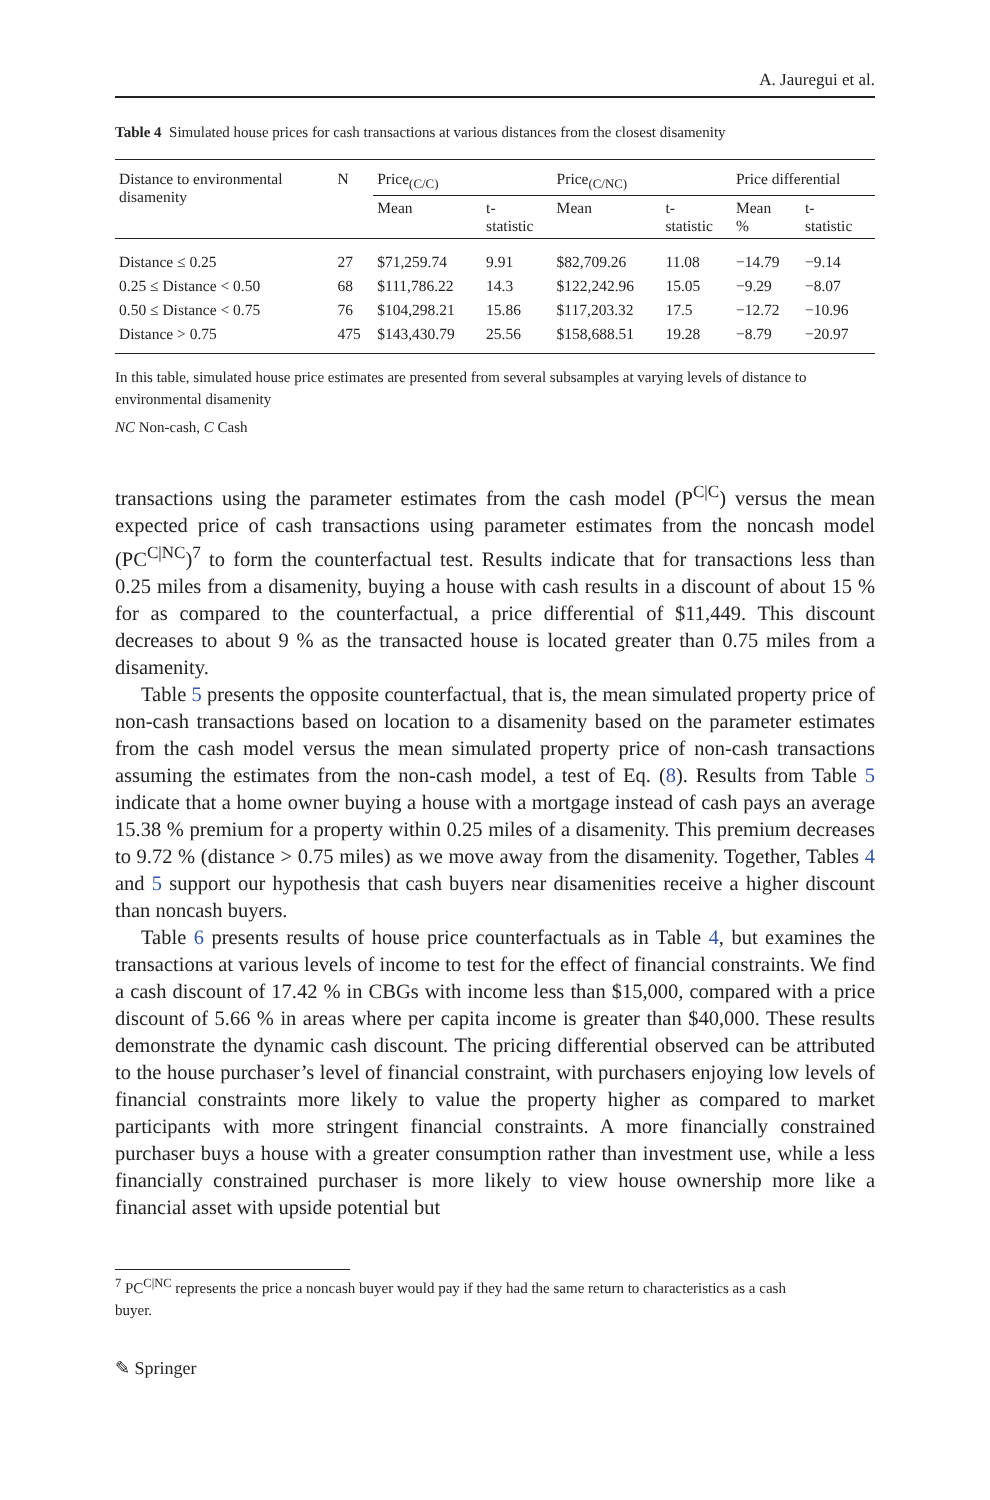A. Jauregui et al.
Table 4 Simulated house prices for cash transactions at various distances from the closest disamenity
| Distance to environmental disamenity | N | Price<sub>(C/C)</sub> | | Price<sub>(C/NC)</sub> | | Price differential | |
| --- | --- | --- | --- | --- | --- | --- | --- |
| | | Mean | t- statistic | Mean | t- statistic | Mean % | t- statistic |
| Distance ≤ 0.25 | 27 | $71,259.74 | 9.91 | $82,709.26 | 11.08 | −14.79 | −9.14 |
| 0.25 ≤ Distance < 0.50 | 68 | $111,786.22 | 14.3 | $122,242.96 | 15.05 | −9.29 | −8.07 |
| 0.50 ≤ Distance < 0.75 | 76 | $104,298.21 | 15.86 | $117,203.32 | 17.5 | −12.72 | −10.96 |
| Distance > 0.75 | 475 | $143,430.79 | 25.56 | $158,688.51 | 19.28 | −8.79 | −20.97 |
In this table, simulated house price estimates are presented from several subsamples at varying levels of distance to environmental disamenity
NC Non-cash, C Cash
transactions using the parameter estimates from the cash model (P<sup>C|C</sup>) versus the mean expected price of cash transactions using parameter estimates from the noncash model (PC<sup>C|NC</sup>)<sup>7</sup> to form the counterfactual test. Results indicate that for transactions less than 0.25 miles from a disamenity, buying a house with cash results in a discount of about 15 % for as compared to the counterfactual, a price differential of $11,449. This discount decreases to about 9 % as the transacted house is located greater than 0.75 miles from a disamenity.
Table 5 presents the opposite counterfactual, that is, the mean simulated property price of non-cash transactions based on location to a disamenity based on the parameter estimates from the cash model versus the mean simulated property price of non-cash transactions assuming the estimates from the non-cash model, a test of Eq. (8). Results from Table 5 indicate that a home owner buying a house with a mortgage instead of cash pays an average 15.38 % premium for a property within 0.25 miles of a disamenity. This premium decreases to 9.72 % (distance > 0.75 miles) as we move away from the disamenity. Together, Tables 4 and 5 support our hypothesis that cash buyers near disamenities receive a higher discount than noncash buyers.
Table 6 presents results of house price counterfactuals as in Table 4, but examines the transactions at various levels of income to test for the effect of financial constraints. We find a cash discount of 17.42 % in CBGs with income less than $15,000, compared with a price discount of 5.66 % in areas where per capita income is greater than $40,000. These results demonstrate the dynamic cash discount. The pricing differential observed can be attributed to the house purchaser’s level of financial constraint, with purchasers enjoying low levels of financial constraints more likely to value the property higher as compared to market participants with more stringent financial constraints. A more financially constrained purchaser buys a house with a greater consumption rather than investment use, while a less financially constrained purchaser is more likely to view house ownership more like a financial asset with upside potential but
<sup>7</sup> PC<sup>C|NC</sup> represents the price a noncash buyer would pay if they had the same return to characteristics as a cash
buyer.
✎ Springer